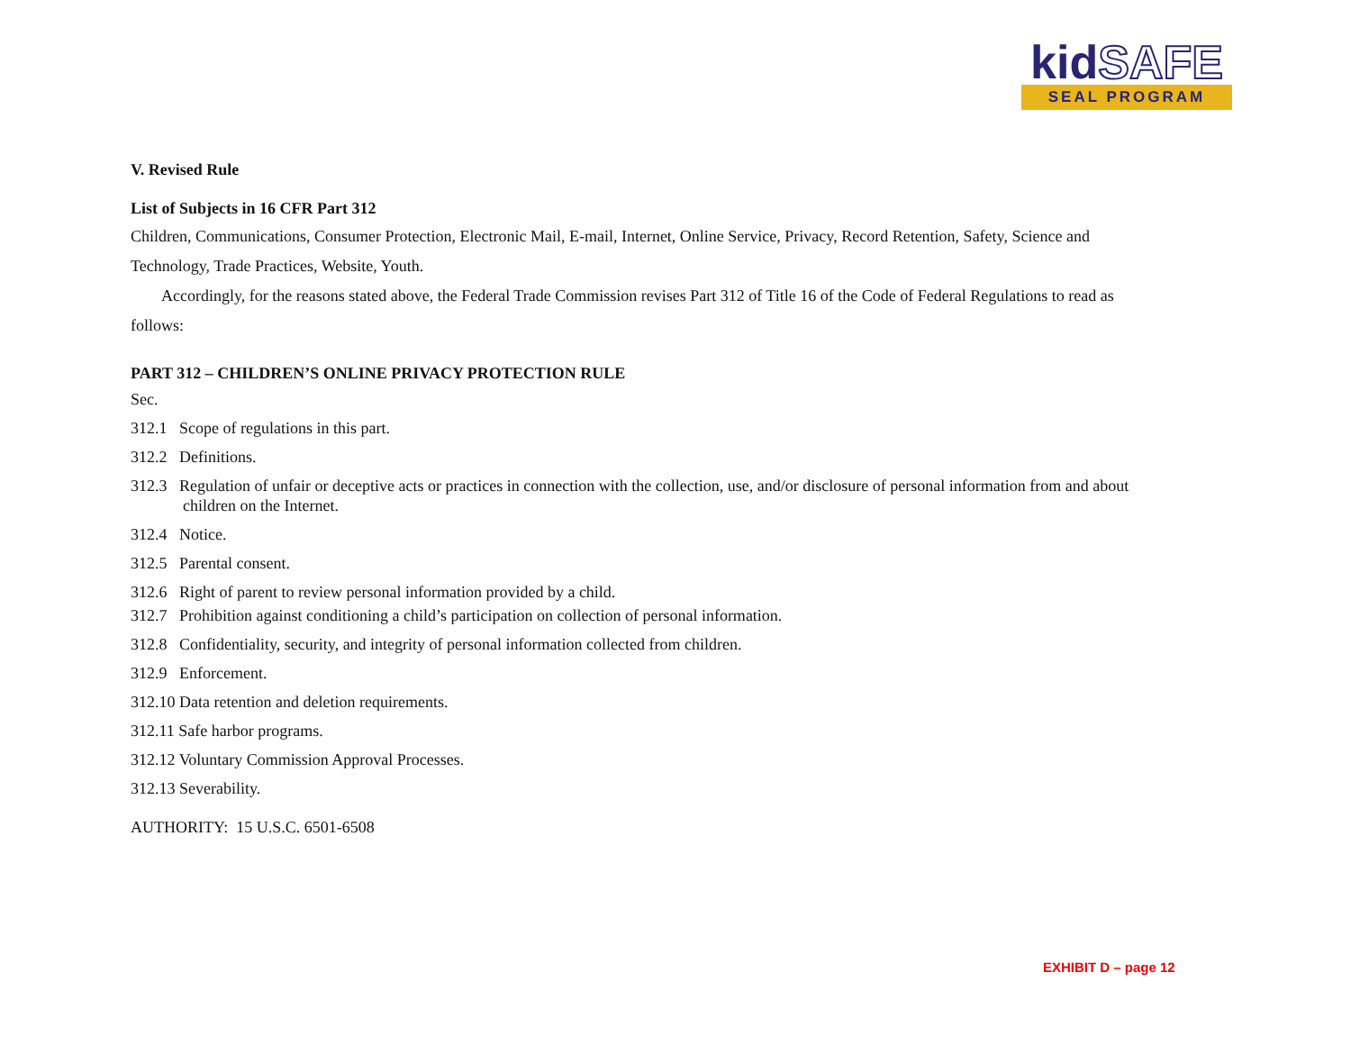kidSAFE
SEAL PROGRAM
V. Revised Rule
List of Subjects in 16 CFR Part 312
Children, Communications, Consumer Protection, Electronic Mail, E-mail, Internet, Online Service, Privacy, Record Retention, Safety, Science and Technology, Trade Practices, Website, Youth.
Accordingly, for the reasons stated above, the Federal Trade Commission revises Part 312 of Title 16 of the Code of Federal Regulations to read as follows:
PART 312 – CHILDREN’S ONLINE PRIVACY PROTECTION RULE
Sec.
312.1 Scope of regulations in this part.
312.2 Definitions.
312.3 Regulation of unfair or deceptive acts or practices in connection with the collection, use, and/or disclosure of personal information from and about children on the Internet.
312.4 Notice.
312.5 Parental consent.
312.6 Right of parent to review personal information provided by a child.
312.7 Prohibition against conditioning a child’s participation on collection of personal information.
312.8 Confidentiality, security, and integrity of personal information collected from children.
312.9 Enforcement.
312.10 Data retention and deletion requirements.
312.11 Safe harbor programs.
312.12 Voluntary Commission Approval Processes.
312.13 Severability.
AUTHORITY: 15 U.S.C. 6501-6508
EXHIBIT D – page 12